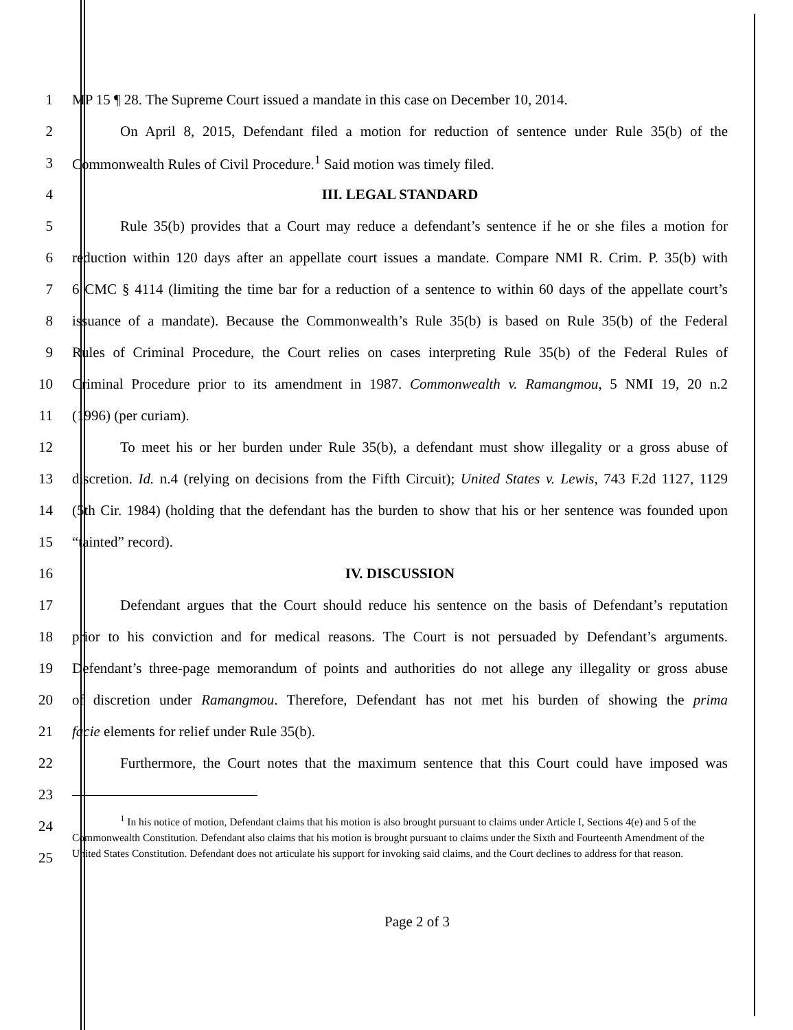1 MP 15 ¶ 28. The Supreme Court issued a mandate in this case on December 10, 2014.
2 On April 8, 2015, Defendant filed a motion for reduction of sentence under Rule 35(b) of the
3 Commonwealth Rules of Civil Procedure.<sup>1</sup> Said motion was timely filed.
4 III. LEGAL STANDARD
5 Rule 35(b) provides that a Court may reduce a defendant’s sentence if he or she files a motion for
6 reduction within 120 days after an appellate court issues a mandate. Compare NMI R. Crim. P. 35(b) with
7 6 CMC § 4114 (limiting the time bar for a reduction of a sentence to within 60 days of the appellate court’s
8 issuance of a mandate). Because the Commonwealth’s Rule 35(b) is based on Rule 35(b) of the Federal
9 Rules of Criminal Procedure, the Court relies on cases interpreting Rule 35(b) of the Federal Rules of
10 Criminal Procedure prior to its amendment in 1987. Commonwealth v. Ramangmou, 5 NMI 19, 20 n.2
11 (1996) (per curiam).
12 To meet his or her burden under Rule 35(b), a defendant must show illegality or a gross abuse of
13 discretion. Id. n.4 (relying on decisions from the Fifth Circuit); United States v. Lewis, 743 F.2d 1127, 1129
14 (5th Cir. 1984) (holding that the defendant has the burden to show that his or her sentence was founded upon
15 “tainted” record).
16 IV. DISCUSSION
17 Defendant argues that the Court should reduce his sentence on the basis of Defendant’s reputation
18 prior to his conviction and for medical reasons. The Court is not persuaded by Defendant’s arguments.
19 Defendant’s three-page memorandum of points and authorities do not allege any illegality or gross abuse
20 of discretion under Ramangmou. Therefore, Defendant has not met his burden of showing the prima
21 facie elements for relief under Rule 35(b).
22 Furthermore, the Court notes that the maximum sentence that this Court could have imposed was
23
24
25
<sup>1</sup> In his notice of motion, Defendant claims that his motion is also brought pursuant to claims under Article I, Sections 4(e) and 5 of the Commonwealth Constitution. Defendant also claims that his motion is brought pursuant to claims under the Sixth and Fourteenth Amendment of the United States Constitution. Defendant does not articulate his support for invoking said claims, and the Court declines to address for that reason.
Page 2 of 3